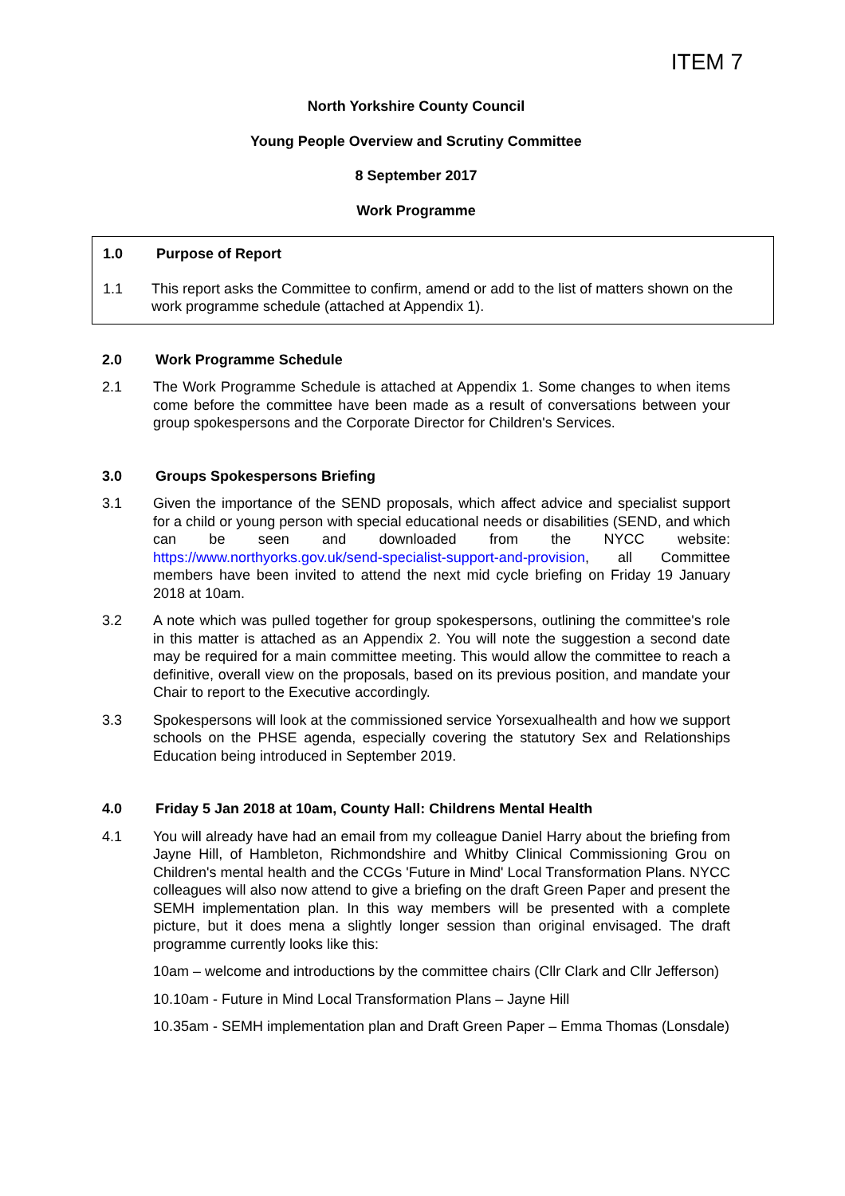ITEM 7
North Yorkshire County Council
Young People Overview and Scrutiny Committee
8 September 2017
Work Programme
1.0 Purpose of Report
1.1 This report asks the Committee to confirm, amend or add to the list of matters shown on the work programme schedule (attached at Appendix 1).
2.0 Work Programme Schedule
2.1 The Work Programme Schedule is attached at Appendix 1. Some changes to when items come before the committee have been made as a result of conversations between your group spokespersons and the Corporate Director for Children's Services.
3.0 Groups Spokespersons Briefing
3.1 Given the importance of the SEND proposals, which affect advice and specialist support for a child or young person with special educational needs or disabilities (SEND, and which can be seen and downloaded from the NYCC website: https://www.northyorks.gov.uk/send-specialist-support-and-provision, all Committee members have been invited to attend the next mid cycle briefing on Friday 19 January 2018 at 10am.
3.2 A note which was pulled together for group spokespersons, outlining the committee's role in this matter is attached as an Appendix 2. You will note the suggestion a second date may be required for a main committee meeting. This would allow the committee to reach a definitive, overall view on the proposals, based on its previous position, and mandate your Chair to report to the Executive accordingly.
3.3 Spokespersons will look at the commissioned service Yorsexualhealth and how we support schools on the PHSE agenda, especially covering the statutory Sex and Relationships Education being introduced in September 2019.
4.0 Friday 5 Jan 2018 at 10am, County Hall: Childrens Mental Health
4.1 You will already have had an email from my colleague Daniel Harry about the briefing from Jayne Hill, of Hambleton, Richmondshire and Whitby Clinical Commissioning Grou on Children's mental health and the CCGs 'Future in Mind' Local Transformation Plans. NYCC colleagues will also now attend to give a briefing on the draft Green Paper and present the SEMH implementation plan. In this way members will be presented with a complete picture, but it does mena a slightly longer session than original envisaged. The draft programme currently looks like this:
10am – welcome and introductions by the committee chairs (Cllr Clark and Cllr Jefferson)
10.10am - Future in Mind Local Transformation Plans – Jayne Hill
10.35am - SEMH implementation plan and Draft Green Paper – Emma Thomas (Lonsdale)